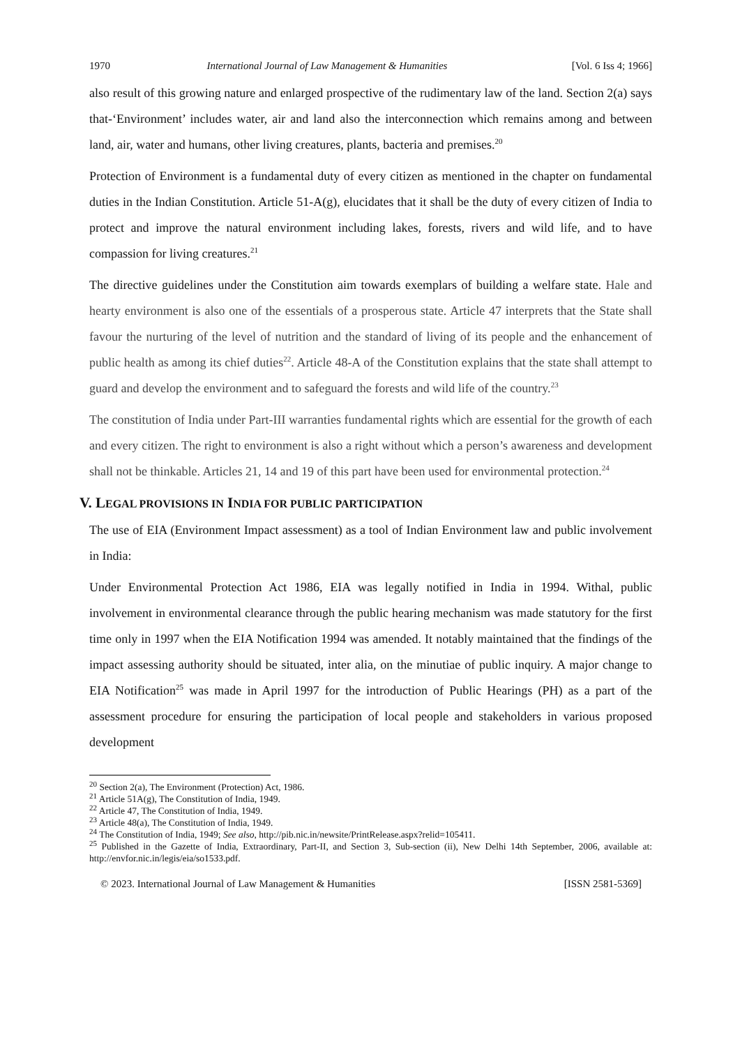1970 International Journal of Law Management & Humanities [Vol. 6 Iss 4; 1966]
also result of this growing nature and enlarged prospective of the rudimentary law of the land. Section 2(a) says that-‘Environment’ includes water, air and land also the interconnection which remains among and between land, air, water and humans, other living creatures, plants, bacteria and premises.<sup>20</sup>
Protection of Environment is a fundamental duty of every citizen as mentioned in the chapter on fundamental duties in the Indian Constitution. Article 51-A(g), elucidates that it shall be the duty of every citizen of India to protect and improve the natural environment including lakes, forests, rivers and wild life, and to have compassion for living creatures.<sup>21</sup>
The directive guidelines under the Constitution aim towards exemplars of building a welfare state. Hale and hearty environment is also one of the essentials of a prosperous state. Article 47 interprets that the State shall favour the nurturing of the level of nutrition and the standard of living of its people and the enhancement of public health as among its chief duties<sup>22</sup>. Article 48-A of the Constitution explains that the state shall attempt to guard and develop the environment and to safeguard the forests and wild life of the country.<sup>23</sup>
The constitution of India under Part-III warranties fundamental rights which are essential for the growth of each and every citizen. The right to environment is also a right without which a person’s awareness and development shall not be thinkable. Articles 21, 14 and 19 of this part have been used for environmental protection.<sup>24</sup>
V. LEGAL PROVISIONS IN INDIA FOR PUBLIC PARTICIPATION
The use of EIA (Environment Impact assessment) as a tool of Indian Environment law and public involvement in India:
Under Environmental Protection Act 1986, EIA was legally notified in India in 1994. Withal, public involvement in environmental clearance through the public hearing mechanism was made statutory for the first time only in 1997 when the EIA Notification 1994 was amended. It notably maintained that the findings of the impact assessing authority should be situated, inter alia, on the minutiae of public inquiry. A major change to EIA Notification<sup>25</sup> was made in April 1997 for the introduction of Public Hearings (PH) as a part of the assessment procedure for ensuring the participation of local people and stakeholders in various proposed development
<sup>20</sup> Section 2(a), The Environment (Protection) Act, 1986.
<sup>21</sup> Article 51A(g), The Constitution of India, 1949.
<sup>22</sup> Article 47, The Constitution of India, 1949.
<sup>23</sup> Article 48(a), The Constitution of India, 1949.
<sup>24</sup> The Constitution of India, 1949; See also, http://pib.nic.in/newsite/PrintRelease.aspx?relid=105411.
<sup>25</sup> Published in the Gazette of India, Extraordinary, Part-II, and Section 3, Sub-section (ii), New Delhi 14th September, 2006, available at: http://envfor.nic.in/legis/eia/so1533.pdf.
© 2023. International Journal of Law Management & Humanities [ISSN 2581-5369]